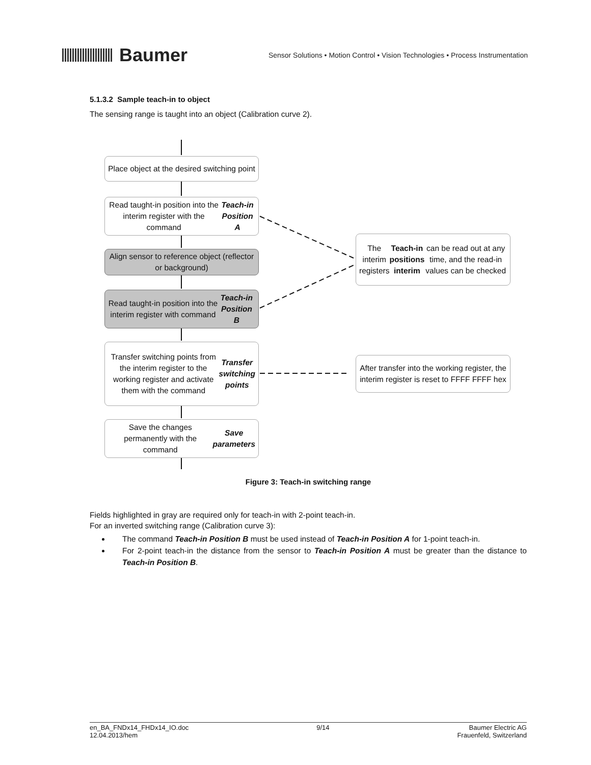Baumer
Sensor Solutions • Motion Control • Vision Technologies • Process Instrumentation
5.1.3.2 Sample teach-in to object
The sensing range is taught into an object (Calibration curve 2).
Place object at the desired switching point
Read taught-in position into the interim register with the command Teach-in Position A
Align sensor to reference object (reflector or background)
Read taught-in position into the interim register with command Teach-in Position B
Transfer switching points from the interim register to the working register and activate them with the command Transfer switching points
Save the changes permanently with the command Save parameters
The interim registers Teach-in positions interim can be read out at any time, and the read-in values can be checked
After transfer into the working register, the interim register is reset to FFFF FFFF hex
Figure 3: Teach-in switching range
Fields highlighted in gray are required only for teach-in with 2-point teach-in.
For an inverted switching range (Calibration curve 3):
The command Teach-in Position B must be used instead of Teach-in Position A for 1-point teach-in.
For 2-point teach-in the distance from the sensor to Teach-in Position A must be greater than the distance to Teach-in Position B.
en_BA_FNDx14_FHDx14_IO.doc
12.04.2013/hem
9/14 Baumer Electric AG
Frauenfeld, Switzerland